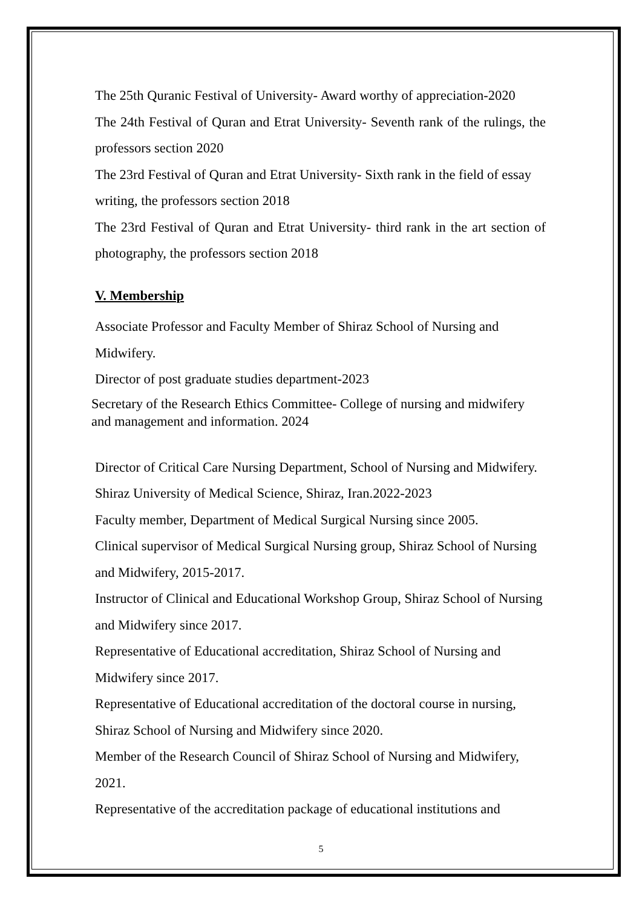The 25th Quranic Festival of University- Award worthy of appreciation-2020
The 24th Festival of Quran and Etrat University- Seventh rank of the rulings, the professors section 2020
The 23rd Festival of Quran and Etrat University- Sixth rank in the field of essay writing, the professors section 2018
The 23rd Festival of Quran and Etrat University- third rank in the art section of photography, the professors section 2018
V. Membership
Associate Professor and Faculty Member of Shiraz School of Nursing and Midwifery.
Director of post graduate studies department-2023
Secretary of the Research Ethics Committee- College of nursing and midwifery and management and information. 2024
Director of Critical Care Nursing Department, School of Nursing and Midwifery. Shiraz University of Medical Science, Shiraz, Iran.2022-2023
Faculty member, Department of Medical Surgical Nursing since 2005.
Clinical supervisor of Medical Surgical Nursing group, Shiraz School of Nursing and Midwifery, 2015-2017.
Instructor of Clinical and Educational Workshop Group, Shiraz School of Nursing and Midwifery since 2017.
Representative of Educational accreditation, Shiraz School of Nursing and Midwifery since 2017.
Representative of Educational accreditation of the doctoral course in nursing, Shiraz School of Nursing and Midwifery since 2020.
Member of the Research Council of Shiraz School of Nursing and Midwifery, 2021.
Representative of the accreditation package of educational institutions and
5